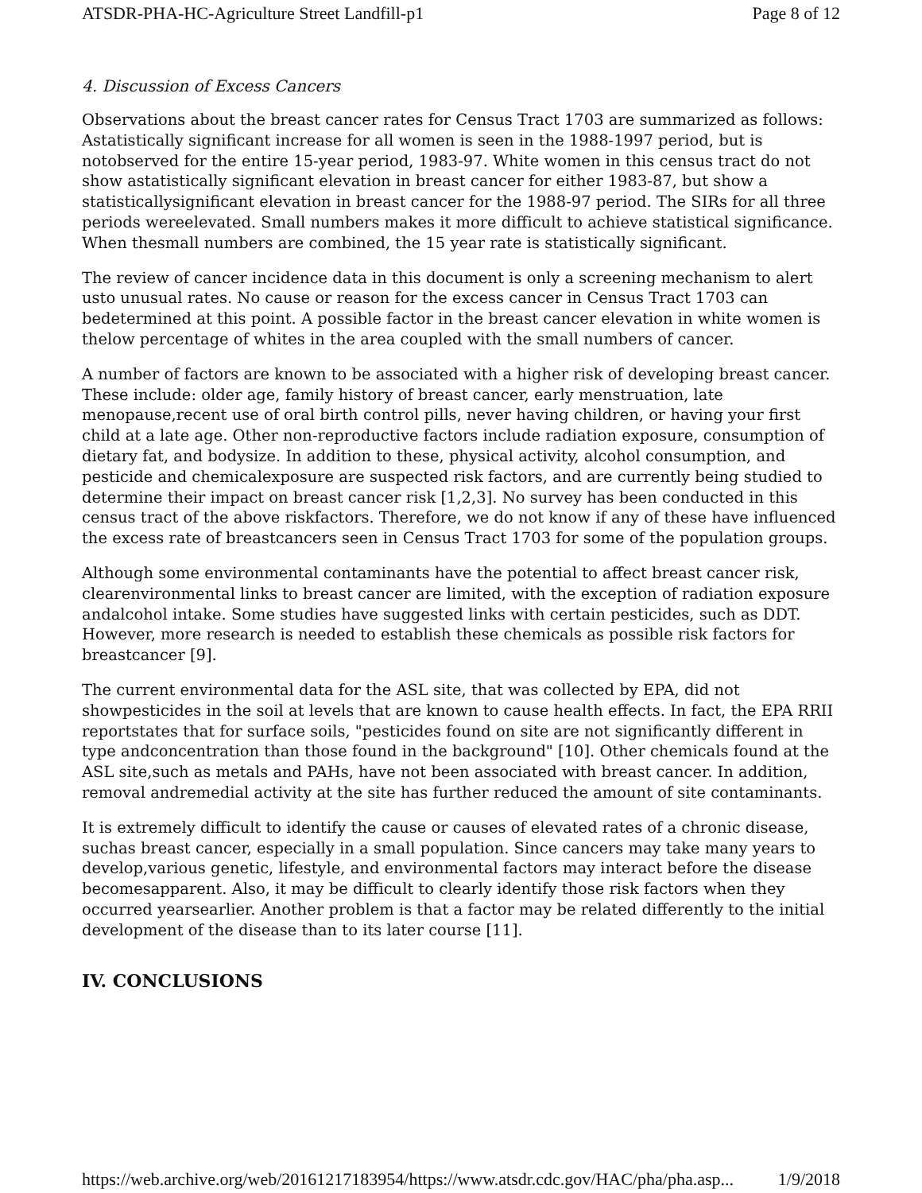ATSDR-PHA-HC-Agriculture Street Landfill-p1 Page 8 of 12
4. Discussion of Excess Cancers
Observations about the breast cancer rates for Census Tract 1703 are summarized as follows: Astatistically significant increase for all women is seen in the 1988-1997 period, but is notobserved for the entire 15-year period, 1983-97. White women in this census tract do not show astatistically significant elevation in breast cancer for either 1983-87, but show a statisticallysignificant elevation in breast cancer for the 1988-97 period. The SIRs for all three periods wereelevated. Small numbers makes it more difficult to achieve statistical significance. When thesmall numbers are combined, the 15 year rate is statistically significant.
The review of cancer incidence data in this document is only a screening mechanism to alert usto unusual rates. No cause or reason for the excess cancer in Census Tract 1703 can bedetermined at this point. A possible factor in the breast cancer elevation in white women is thelow percentage of whites in the area coupled with the small numbers of cancer.
A number of factors are known to be associated with a higher risk of developing breast cancer. These include: older age, family history of breast cancer, early menstruation, late menopause,recent use of oral birth control pills, never having children, or having your first child at a late age. Other non-reproductive factors include radiation exposure, consumption of dietary fat, and bodysize. In addition to these, physical activity, alcohol consumption, and pesticide and chemicalexposure are suspected risk factors, and are currently being studied to determine their impact on breast cancer risk [1,2,3]. No survey has been conducted in this census tract of the above riskfactors. Therefore, we do not know if any of these have influenced the excess rate of breastcancers seen in Census Tract 1703 for some of the population groups.
Although some environmental contaminants have the potential to affect breast cancer risk, clearenvironmental links to breast cancer are limited, with the exception of radiation exposure andalcohol intake. Some studies have suggested links with certain pesticides, such as DDT. However, more research is needed to establish these chemicals as possible risk factors for breastcancer [9].
The current environmental data for the ASL site, that was collected by EPA, did not showpesticides in the soil at levels that are known to cause health effects. In fact, the EPA RRII reportstates that for surface soils, "pesticides found on site are not significantly different in type andconcentration than those found in the background" [10]. Other chemicals found at the ASL site,such as metals and PAHs, have not been associated with breast cancer. In addition, removal andremedial activity at the site has further reduced the amount of site contaminants.
It is extremely difficult to identify the cause or causes of elevated rates of a chronic disease, suchas breast cancer, especially in a small population. Since cancers may take many years to develop,various genetic, lifestyle, and environmental factors may interact before the disease becomesapparent. Also, it may be difficult to clearly identify those risk factors when they occurred yearsearlier. Another problem is that a factor may be related differently to the initial development of the disease than to its later course [11].
IV. CONCLUSIONS
https://web.archive.org/web/20161217183954/https://www.atsdr.cdc.gov/HAC/pha/pha.asp... 1/9/2018